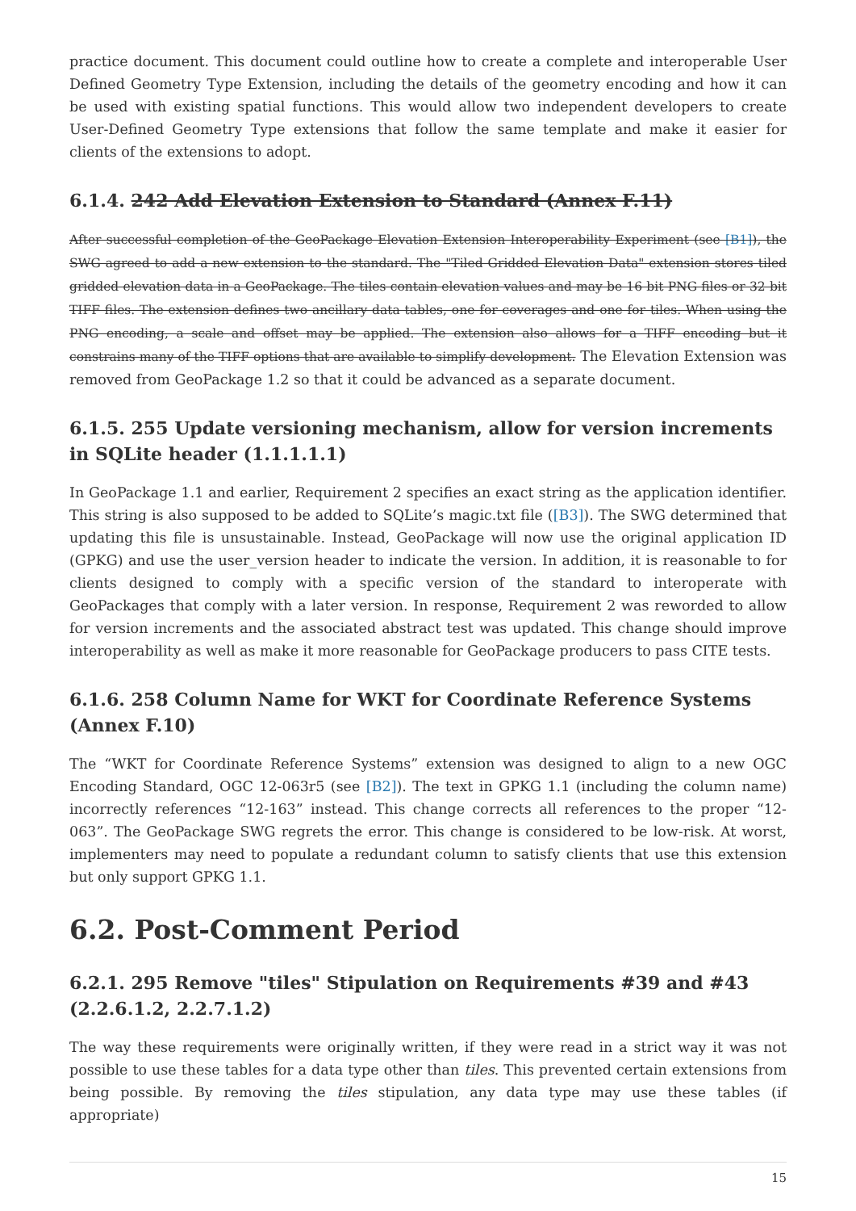practice document. This document could outline how to create a complete and interoperable User Defined Geometry Type Extension, including the details of the geometry encoding and how it can be used with existing spatial functions. This would allow two independent developers to create User-Defined Geometry Type extensions that follow the same template and make it easier for clients of the extensions to adopt.
6.1.4. 242 Add Elevation Extension to Standard (Annex F.11)
After successful completion of the GeoPackage Elevation Extension Interoperability Experiment (see [B1]), the SWG agreed to add a new extension to the standard. The "Tiled Gridded Elevation Data" extension stores tiled gridded elevation data in a GeoPackage. The tiles contain elevation values and may be 16 bit PNG files or 32 bit TIFF files. The extension defines two ancillary data tables, one for coverages and one for tiles. When using the PNG encoding, a scale and offset may be applied. The extension also allows for a TIFF encoding but it constrains many of the TIFF options that are available to simplify development. The Elevation Extension was removed from GeoPackage 1.2 so that it could be advanced as a separate document.
6.1.5. 255 Update versioning mechanism, allow for version increments in SQLite header (1.1.1.1.1)
In GeoPackage 1.1 and earlier, Requirement 2 specifies an exact string as the application identifier. This string is also supposed to be added to SQLite’s magic.txt file ([B3]). The SWG determined that updating this file is unsustainable. Instead, GeoPackage will now use the original application ID (GPKG) and use the user_version header to indicate the version. In addition, it is reasonable to for clients designed to comply with a specific version of the standard to interoperate with GeoPackages that comply with a later version. In response, Requirement 2 was reworded to allow for version increments and the associated abstract test was updated. This change should improve interoperability as well as make it more reasonable for GeoPackage producers to pass CITE tests.
6.1.6. 258 Column Name for WKT for Coordinate Reference Systems (Annex F.10)
The “WKT for Coordinate Reference Systems” extension was designed to align to a new OGC Encoding Standard, OGC 12-063r5 (see [B2]). The text in GPKG 1.1 (including the column name) incorrectly references “12-163” instead. This change corrects all references to the proper “12-063”. The GeoPackage SWG regrets the error. This change is considered to be low-risk. At worst, implementers may need to populate a redundant column to satisfy clients that use this extension but only support GPKG 1.1.
6.2. Post-Comment Period
6.2.1. 295 Remove "tiles" Stipulation on Requirements #39 and #43 (2.2.6.1.2, 2.2.7.1.2)
The way these requirements were originally written, if they were read in a strict way it was not possible to use these tables for a data type other than tiles. This prevented certain extensions from being possible. By removing the tiles stipulation, any data type may use these tables (if appropriate)
15